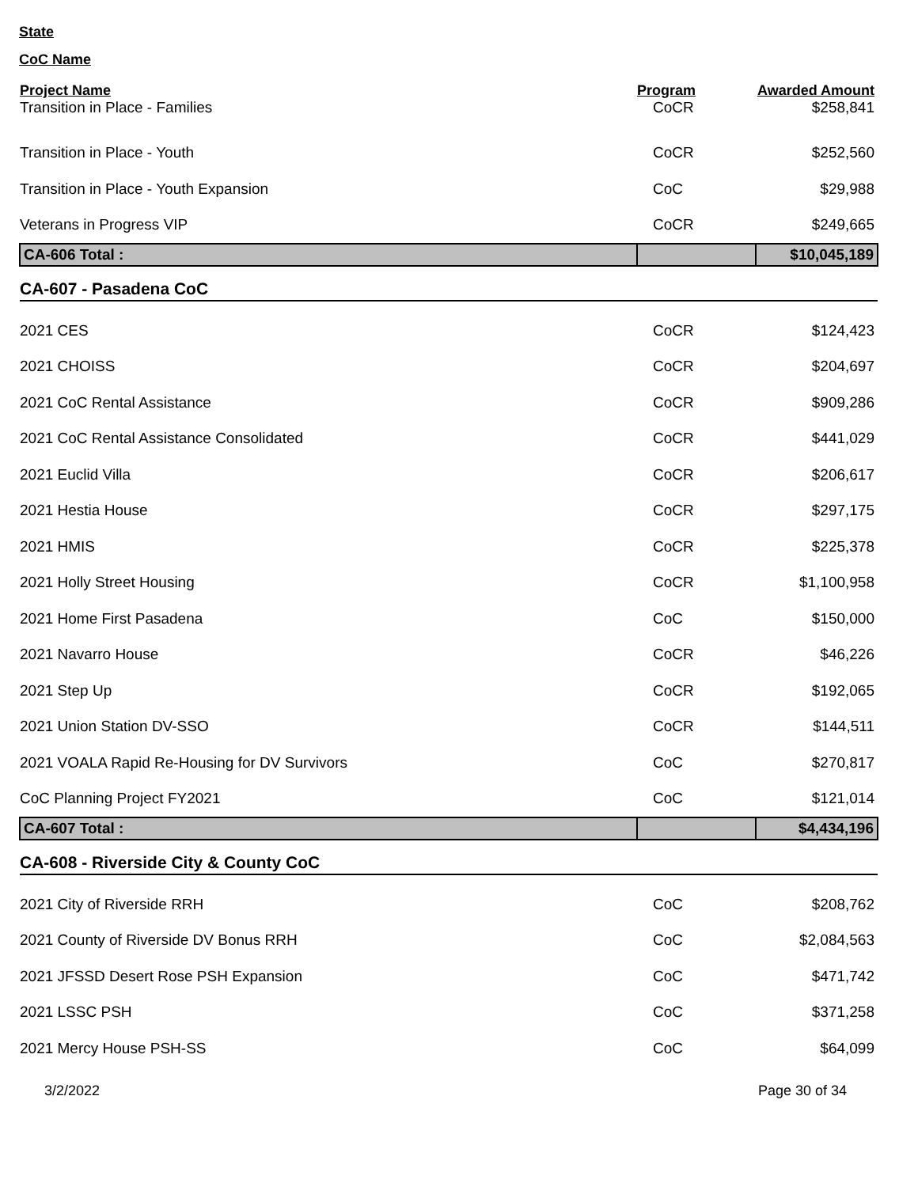State
CoC Name
| Project Name | Program | Awarded Amount |
| --- | --- | --- |
| Transition in Place - Families | CoCR | $258,841 |
| Transition in Place - Youth | CoCR | $252,560 |
| Transition in Place - Youth Expansion | CoC | $29,988 |
| Veterans in Progress VIP | CoCR | $249,665 |
| CA-606 Total : | | $10,045,189 |
| CA-607 - Pasadena CoC | | |
| 2021 CES | CoCR | $124,423 |
| 2021 CHOISS | CoCR | $204,697 |
| 2021 CoC Rental Assistance | CoCR | $909,286 |
| 2021 CoC Rental Assistance Consolidated | CoCR | $441,029 |
| 2021 Euclid Villa | CoCR | $206,617 |
| 2021 Hestia House | CoCR | $297,175 |
| 2021 HMIS | CoCR | $225,378 |
| 2021 Holly Street Housing | CoCR | $1,100,958 |
| 2021 Home First Pasadena | CoC | $150,000 |
| 2021 Navarro House | CoCR | $46,226 |
| 2021 Step Up | CoCR | $192,065 |
| 2021 Union Station DV-SSO | CoCR | $144,511 |
| 2021 VOALA Rapid Re-Housing for DV Survivors | CoC | $270,817 |
| CoC Planning Project FY2021 | CoC | $121,014 |
| CA-607 Total : | | $4,434,196 |
| CA-608 - Riverside City & County CoC | | |
| 2021 City of Riverside RRH | CoC | $208,762 |
| 2021 County of Riverside DV Bonus RRH | CoC | $2,084,563 |
| 2021 JFSSD Desert Rose PSH Expansion | CoC | $471,742 |
| 2021 LSSC PSH | CoC | $371,258 |
| 2021 Mercy House PSH-SS | CoC | $64,099 |
3/2/2022 Page 30 of 34